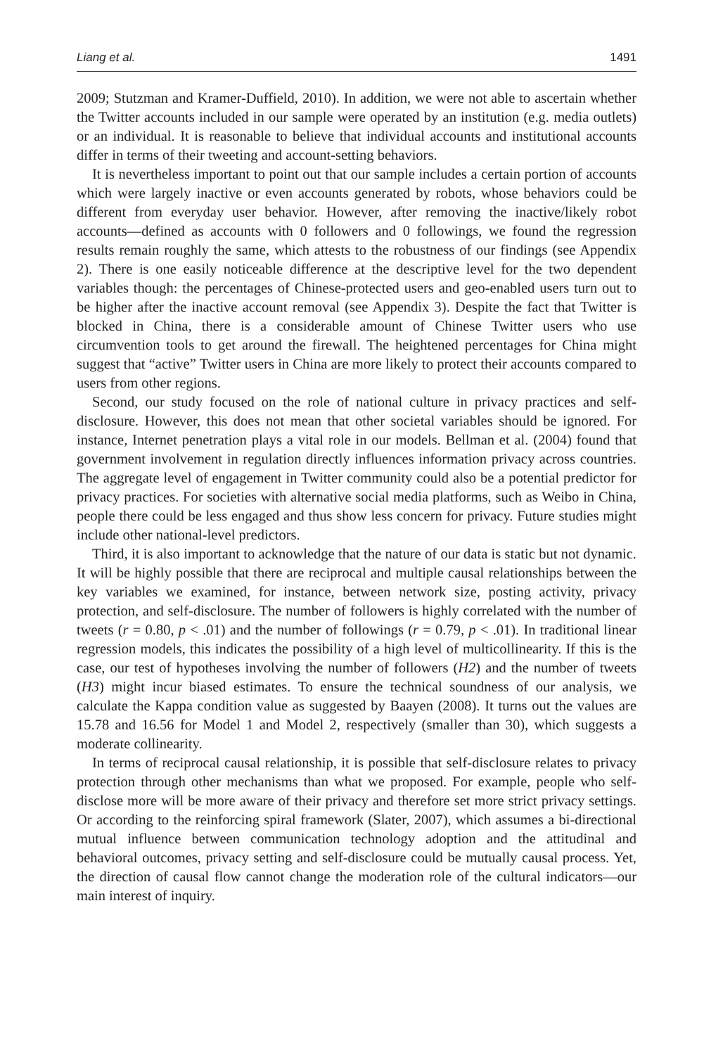Liang et al. 1491
2009; Stutzman and Kramer-Duffield, 2010). In addition, we were not able to ascertain whether the Twitter accounts included in our sample were operated by an institution (e.g. media outlets) or an individual. It is reasonable to believe that individual accounts and institutional accounts differ in terms of their tweeting and account-setting behaviors.
It is nevertheless important to point out that our sample includes a certain portion of accounts which were largely inactive or even accounts generated by robots, whose behaviors could be different from everyday user behavior. However, after removing the inactive/likely robot accounts—defined as accounts with 0 followers and 0 followings, we found the regression results remain roughly the same, which attests to the robustness of our findings (see Appendix 2). There is one easily noticeable difference at the descriptive level for the two dependent variables though: the percentages of Chinese-protected users and geo-enabled users turn out to be higher after the inactive account removal (see Appendix 3). Despite the fact that Twitter is blocked in China, there is a considerable amount of Chinese Twitter users who use circumvention tools to get around the firewall. The heightened percentages for China might suggest that “active” Twitter users in China are more likely to protect their accounts compared to users from other regions.
Second, our study focused on the role of national culture in privacy practices and self-disclosure. However, this does not mean that other societal variables should be ignored. For instance, Internet penetration plays a vital role in our models. Bellman et al. (2004) found that government involvement in regulation directly influences information privacy across countries. The aggregate level of engagement in Twitter community could also be a potential predictor for privacy practices. For societies with alternative social media platforms, such as Weibo in China, people there could be less engaged and thus show less concern for privacy. Future studies might include other national-level predictors.
Third, it is also important to acknowledge that the nature of our data is static but not dynamic. It will be highly possible that there are reciprocal and multiple causal relationships between the key variables we examined, for instance, between network size, posting activity, privacy protection, and self-disclosure. The number of followers is highly correlated with the number of tweets (r = 0.80, p < .01) and the number of followings (r = 0.79, p < .01). In traditional linear regression models, this indicates the possibility of a high level of multicollinearity. If this is the case, our test of hypotheses involving the number of followers (H2) and the number of tweets (H3) might incur biased estimates. To ensure the technical soundness of our analysis, we calculate the Kappa condition value as suggested by Baayen (2008). It turns out the values are 15.78 and 16.56 for Model 1 and Model 2, respectively (smaller than 30), which suggests a moderate collinearity.
In terms of reciprocal causal relationship, it is possible that self-disclosure relates to privacy protection through other mechanisms than what we proposed. For example, people who self-disclose more will be more aware of their privacy and therefore set more strict privacy settings. Or according to the reinforcing spiral framework (Slater, 2007), which assumes a bi-directional mutual influence between communication technology adoption and the attitudinal and behavioral outcomes, privacy setting and self-disclosure could be mutually causal process. Yet, the direction of causal flow cannot change the moderation role of the cultural indicators—our main interest of inquiry.